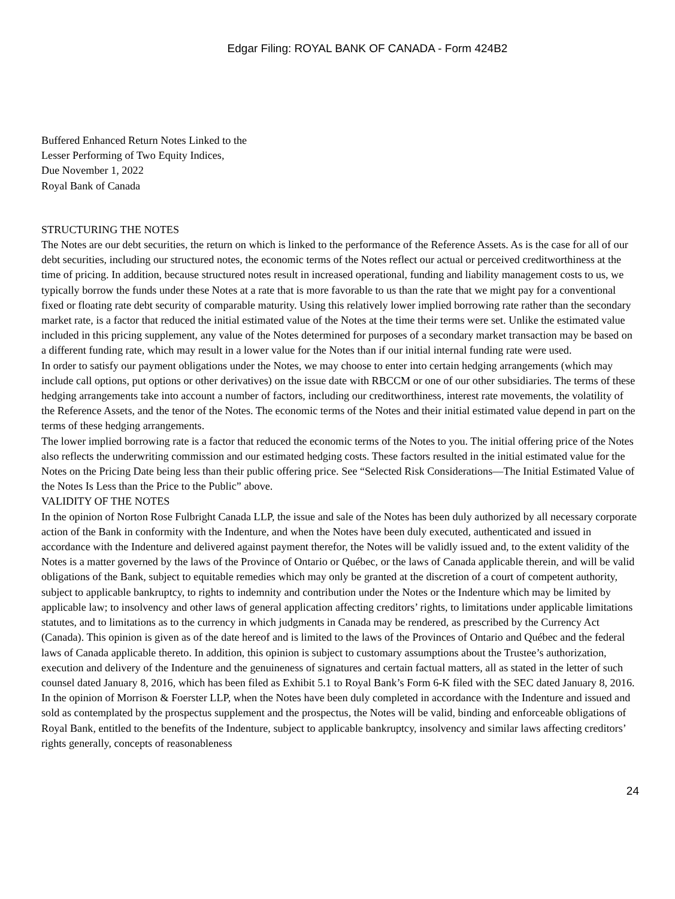Edgar Filing: ROYAL BANK OF CANADA - Form 424B2
Buffered Enhanced Return Notes Linked to the
Lesser Performing of Two Equity Indices,
Due November 1, 2022
Royal Bank of Canada
STRUCTURING THE NOTES
The Notes are our debt securities, the return on which is linked to the performance of the Reference Assets. As is the case for all of our debt securities, including our structured notes, the economic terms of the Notes reflect our actual or perceived creditworthiness at the time of pricing. In addition, because structured notes result in increased operational, funding and liability management costs to us, we typically borrow the funds under these Notes at a rate that is more favorable to us than the rate that we might pay for a conventional fixed or floating rate debt security of comparable maturity. Using this relatively lower implied borrowing rate rather than the secondary market rate, is a factor that reduced the initial estimated value of the Notes at the time their terms were set. Unlike the estimated value included in this pricing supplement, any value of the Notes determined for purposes of a secondary market transaction may be based on a different funding rate, which may result in a lower value for the Notes than if our initial internal funding rate were used.
In order to satisfy our payment obligations under the Notes, we may choose to enter into certain hedging arrangements (which may include call options, put options or other derivatives) on the issue date with RBCCM or one of our other subsidiaries. The terms of these hedging arrangements take into account a number of factors, including our creditworthiness, interest rate movements, the volatility of the Reference Assets, and the tenor of the Notes. The economic terms of the Notes and their initial estimated value depend in part on the terms of these hedging arrangements.
The lower implied borrowing rate is a factor that reduced the economic terms of the Notes to you. The initial offering price of the Notes also reflects the underwriting commission and our estimated hedging costs. These factors resulted in the initial estimated value for the Notes on the Pricing Date being less than their public offering price. See “Selected Risk Considerations—The Initial Estimated Value of the Notes Is Less than the Price to the Public” above.
VALIDITY OF THE NOTES
In the opinion of Norton Rose Fulbright Canada LLP, the issue and sale of the Notes has been duly authorized by all necessary corporate action of the Bank in conformity with the Indenture, and when the Notes have been duly executed, authenticated and issued in accordance with the Indenture and delivered against payment therefor, the Notes will be validly issued and, to the extent validity of the Notes is a matter governed by the laws of the Province of Ontario or Québec, or the laws of Canada applicable therein, and will be valid obligations of the Bank, subject to equitable remedies which may only be granted at the discretion of a court of competent authority, subject to applicable bankruptcy, to rights to indemnity and contribution under the Notes or the Indenture which may be limited by applicable law; to insolvency and other laws of general application affecting creditors’ rights, to limitations under applicable limitations statutes, and to limitations as to the currency in which judgments in Canada may be rendered, as prescribed by the Currency Act
(Canada). This opinion is given as of the date hereof and is limited to the laws of the Provinces of Ontario and Québec and the federal laws of Canada applicable thereto. In addition, this opinion is subject to customary assumptions about the Trustee’s authorization, execution and delivery of the Indenture and the genuineness of signatures and certain factual matters, all as stated in the letter of such counsel dated January 8, 2016, which has been filed as Exhibit 5.1 to Royal Bank’s Form 6-K filed with the SEC dated January 8, 2016.
In the opinion of Morrison & Foerster LLP, when the Notes have been duly completed in accordance with the Indenture and issued and sold as contemplated by the prospectus supplement and the prospectus, the Notes will be valid, binding and enforceable obligations of Royal Bank, entitled to the benefits of the Indenture, subject to applicable bankruptcy, insolvency and similar laws affecting creditors’ rights generally, concepts of reasonableness
24